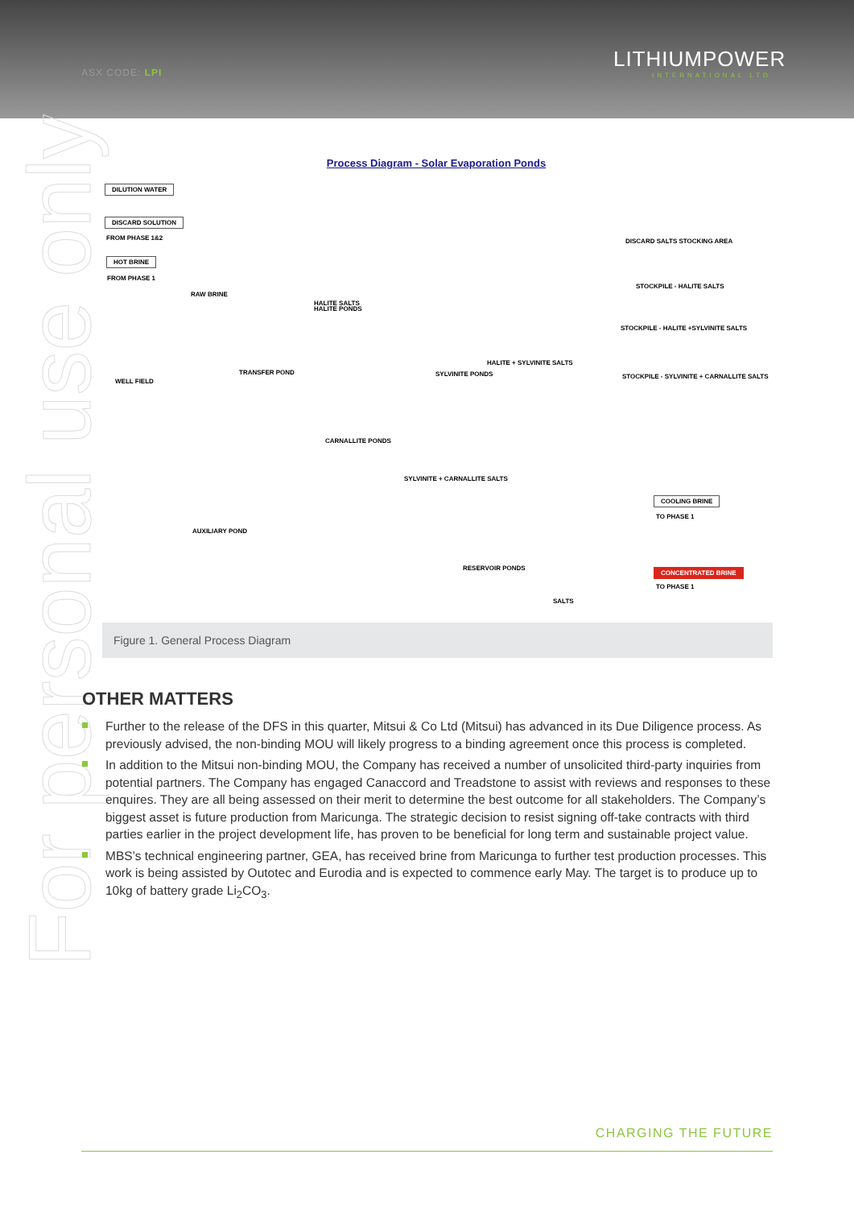ASX CODE: LPI
LITHIUMPOWER
INTERNATIONAL LTD
For personal use only
Process Diagram - Solar Evaporation Ponds
DILUTION WATER
DISCARD SOLUTION
FROM PHASE 1&2
HOT BRINE
FROM PHASE 1
RAW BRINE
HALITE SALTS
HALITE PONDS
DISCARD SALTS STOCKING AREA
STOCKPILE - HALITE SALTS
STOCKPILE - HALITE +SYLVINITE SALTS
STOCKPILE - SYLVINITE + CARNALLITE SALTS
TRANSFER POND
WELL FIELD
HALITE + SYLVINITE SALTS
SYLVINITE PONDS
CARNALLITE PONDS
SYLVINITE + CARNALLITE SALTS
AUXILIARY POND
COOLING BRINE
TO PHASE 1
RESERVOIR PONDS
SALTS
CONCENTRATED BRINE
TO PHASE 1
Figure 1. General Process Diagram
OTHER MATTERS
Further to the release of the DFS in this quarter, Mitsui & Co Ltd (Mitsui) has advanced in its Due Diligence process. As previously advised, the non-binding MOU will likely progress to a binding agreement once this process is completed.
In addition to the Mitsui non-binding MOU, the Company has received a number of unsolicited third-party inquiries from potential partners. The Company has engaged Canaccord and Treadstone to assist with reviews and responses to these enquires. They are all being assessed on their merit to determine the best outcome for all stakeholders. The Company’s biggest asset is future production from Maricunga. The strategic decision to resist signing off-take contracts with third parties earlier in the project development life, has proven to be beneficial for long term and sustainable project value.
MBS’s technical engineering partner, GEA, has received brine from Maricunga to further test production processes. This work is being assisted by Outotec and Eurodia and is expected to commence early May. The target is to produce up to 10kg of battery grade Li<sub>2</sub>CO<sub>3</sub>.
CHARGING THE FUTURE